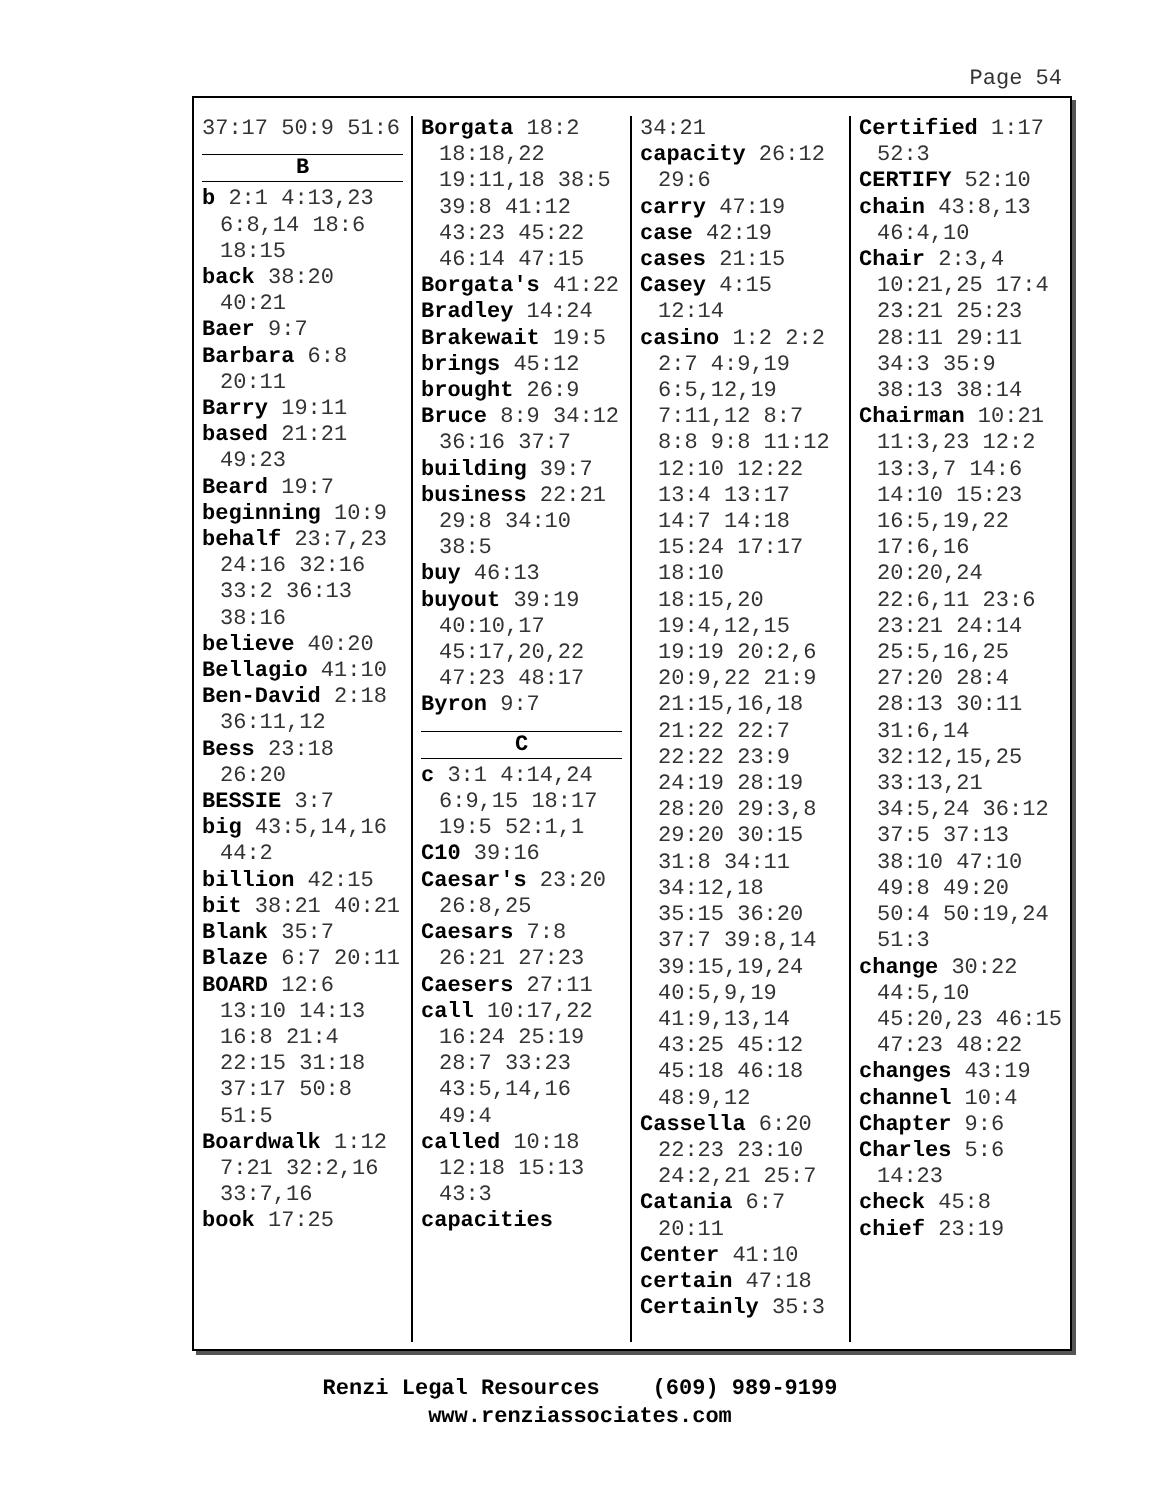Page 54
37:17 50:9 51:6
B
b 2:1 4:13,23 6:8,14 18:6 18:15
back 38:20 40:21
Baer 9:7
Barbara 6:8 20:11
Barry 19:11
based 21:21 49:23
Beard 19:7
beginning 10:9
behalf 23:7,23 24:16 32:16 33:2 36:13 38:16
believe 40:20
Bellagio 41:10
Ben-David 2:18 36:11,12
Bess 23:18 26:20
BESSIE 3:7
big 43:5,14,16 44:2
billion 42:15
bit 38:21 40:21
Blank 35:7
Blaze 6:7 20:11
BOARD 12:6 13:10 14:13 16:8 21:4 22:15 31:18 37:17 50:8 51:5
Boardwalk 1:12 7:21 32:2,16 33:7,16
book 17:25
Borgata 18:2 18:18,22 19:11,18 38:5 39:8 41:12 43:23 45:22 46:14 47:15
Borgata's 41:22
Bradley 14:24
Brakewait 19:5
brings 45:12
brought 26:9
Bruce 8:9 34:12 36:16 37:7
building 39:7
business 22:21 29:8 34:10 38:5
buy 46:13
buyout 39:19 40:10,17 45:17,20,22 47:23 48:17
Byron 9:7
C
c 3:1 4:14,24 6:9,15 18:17 19:5 52:1,1
C10 39:16
Caesar's 23:20 26:8,25
Caesars 7:8 26:21 27:23
Caesers 27:11
call 10:17,22 16:24 25:19 28:7 33:23 43:5,14,16 49:4
called 10:18 12:18 15:13 43:3
capacities
34:21
capacity 26:12 29:6
carry 47:19
case 42:19
cases 21:15
Casey 4:15 12:14
casino 1:2 2:2 2:7 4:9,19 6:5,12,19 7:11,12 8:7 8:8 9:8 11:12 12:10 12:22 13:4 13:17 14:7 14:18 15:24 17:17 18:10 18:15,20 19:4,12,15 19:19 20:2,6 20:9,22 21:9 21:15,16,18 21:22 22:7 22:22 23:9 24:19 28:19 28:20 29:3,8 29:20 30:15 31:8 34:11 34:12,18 35:15 36:20 37:7 39:8,14 39:15,19,24 40:5,9,19 41:9,13,14 43:25 45:12 45:18 46:18 48:9,12
Cassella 6:20 22:23 23:10 24:2,21 25:7
Catania 6:7 20:11
Center 41:10
certain 47:18
Certainly 35:3
Certified 1:17 52:3
CERTIFY 52:10
chain 43:8,13 46:4,10
Chair 2:3,4 10:21,25 17:4 23:21 25:23 28:11 29:11 34:3 35:9 38:13 38:14
Chairman 10:21 11:3,23 12:2 13:3,7 14:6 14:10 15:23 16:5,19,22 17:6,16 20:20,24 22:6,11 23:6 23:21 24:14 25:5,16,25 27:20 28:4 28:13 30:11 31:6,14 32:12,15,25 33:13,21 34:5,24 36:12 37:5 37:13 38:10 47:10 49:8 49:20 50:4 50:19,24 51:3
change 30:22 44:5,10 45:20,23 46:15 47:23 48:22
changes 43:19
channel 10:4
Chapter 9:6
Charles 5:6 14:23
check 45:8
chief 23:19
Renzi Legal Resources (609) 989-9199
www.renziassociates.com